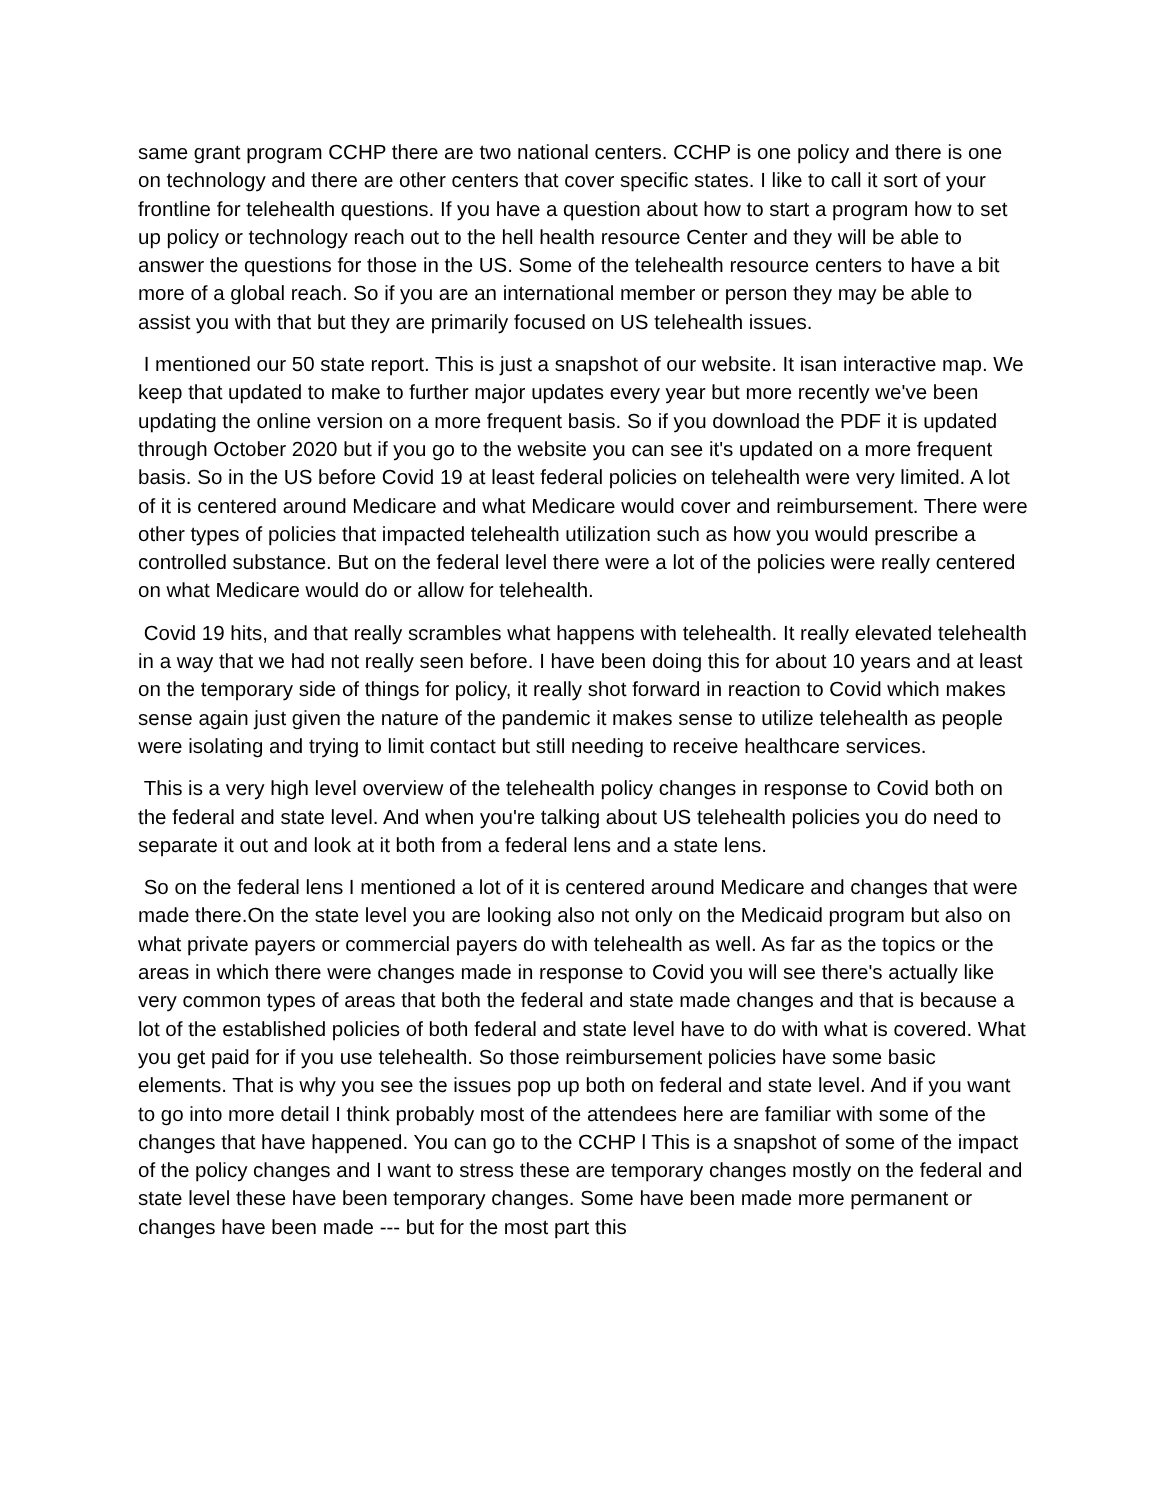same grant program CCHP there are two national centers. CCHP is one policy and there is one on technology and there are other centers that cover specific states. I like to call it sort of your frontline for telehealth questions. If you have a question about how to start a program how to set up policy or technology reach out to the hell health resource Center and they will be able to answer the questions for those in the US. Some of the telehealth resource centers to have a bit more of a global reach. So if you are an international member or person they may be able to assist you with that but they are primarily focused on US telehealth issues.
I mentioned our 50 state report. This is just a snapshot of our website. It isan interactive map. We keep that updated to make to further major updates every year but more recently we've been updating the online version on a more frequent basis. So if you download the PDF it is updated through October 2020 but if you go to the website you can see it's updated on a more frequent basis. So in the US before Covid 19 at least federal policies on telehealth were very limited. A lot of it is centered around Medicare and what Medicare would cover and reimbursement. There were other types of policies that impacted telehealth utilization such as how you would prescribe a controlled substance. But on the federal level there were a lot of the policies were really centered on what Medicare would do or allow for telehealth.
Covid 19 hits, and that really scrambles what happens with telehealth. It really elevated telehealth in a way that we had not really seen before. I have been doing this for about 10 years and at least on the temporary side of things for policy, it really shot forward in reaction to Covid which makes sense again just given the nature of the pandemic it makes sense to utilize telehealth as people were isolating and trying to limit contact but still needing to receive healthcare services.
This is a very high level overview of the telehealth policy changes in response to Covid both on the federal and state level. And when you're talking about US telehealth policies you do need to separate it out and look at it both from a federal lens and a state lens.
So on the federal lens I mentioned a lot of it is centered around Medicare and changes that were made there.On the state level you are looking also not only on the Medicaid program but also on what private payers or commercial payers do with telehealth as well. As far as the topics or the areas in which there were changes made in response to Covid you will see there's actually like very common types of areas that both the federal and state made changes and that is because a lot of the established policies of both federal and state level have to do with what is covered. What you get paid for if you use telehealth. So those reimbursement policies have some basic elements. That is why you see the issues pop up both on federal and state level. And if you want to go into more detail I think probably most of the attendees here are familiar with some of the changes that have happened. You can go to the CCHP l This is a snapshot of some of the impact of the policy changes and I want to stress these are temporary changes mostly on the federal and state level these have been temporary changes. Some have been made more permanent or changes have been made --- but for the most part this